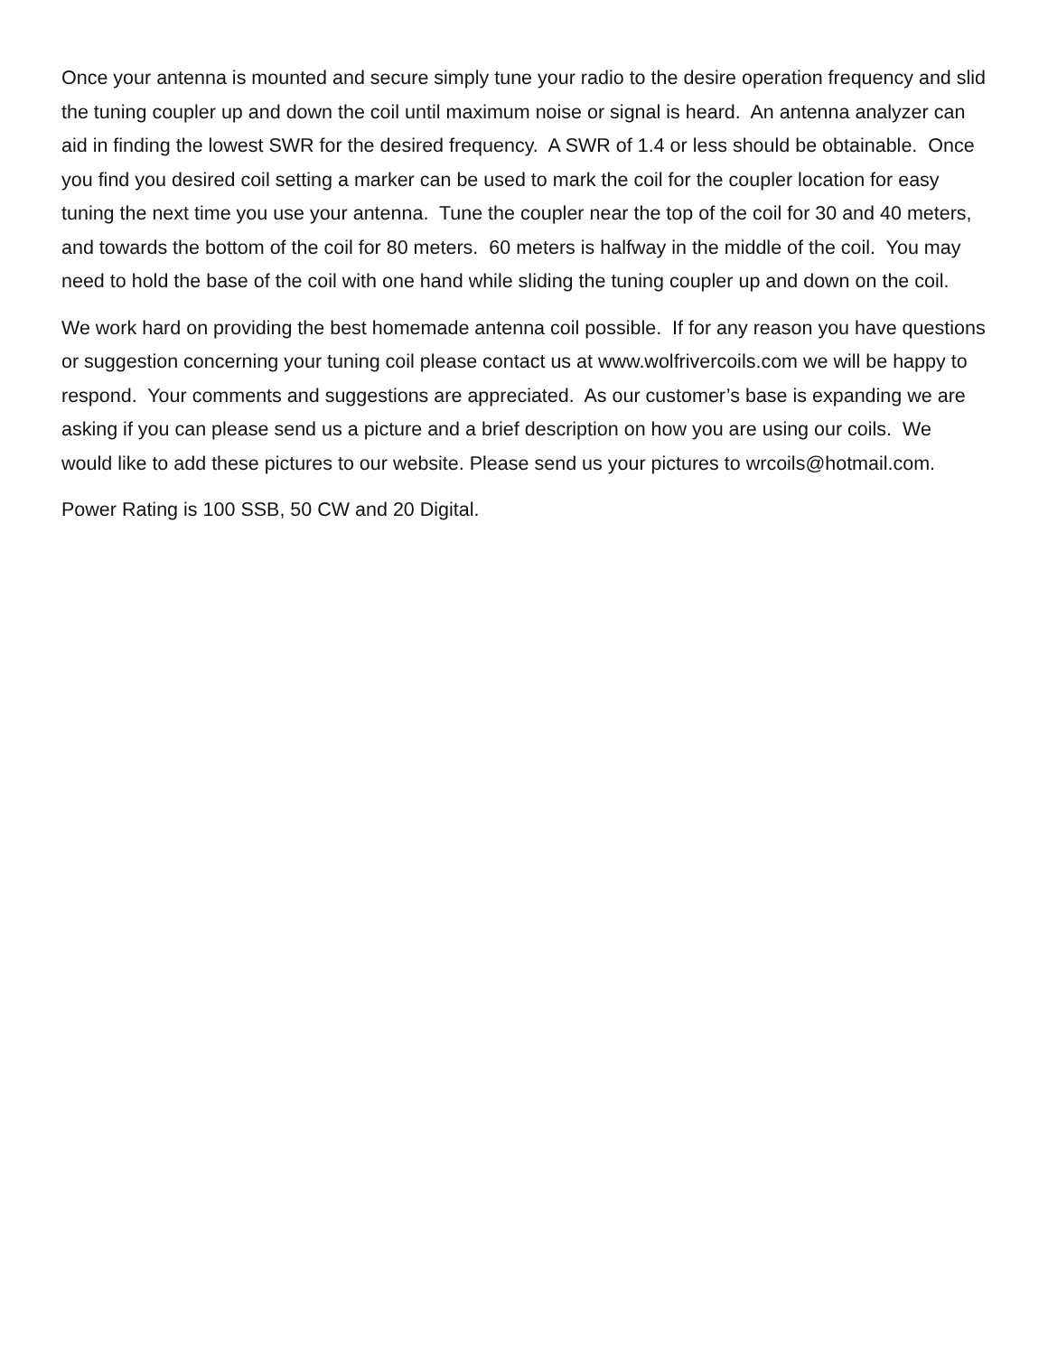Once your antenna is mounted and secure simply tune your radio to the desire operation frequency and slid the tuning coupler up and down the coil until maximum noise or signal is heard. An antenna analyzer can aid in finding the lowest SWR for the desired frequency. A SWR of 1.4 or less should be obtainable. Once you find you desired coil setting a marker can be used to mark the coil for the coupler location for easy tuning the next time you use your antenna. Tune the coupler near the top of the coil for 30 and 40 meters, and towards the bottom of the coil for 80 meters. 60 meters is halfway in the middle of the coil. You may need to hold the base of the coil with one hand while sliding the tuning coupler up and down on the coil.
We work hard on providing the best homemade antenna coil possible. If for any reason you have questions or suggestion concerning your tuning coil please contact us at www.wolfrivercoils.com we will be happy to respond. Your comments and suggestions are appreciated. As our customer’s base is expanding we are asking if you can please send us a picture and a brief description on how you are using our coils. We would like to add these pictures to our website. Please send us your pictures to wrcoils@hotmail.com.
Power Rating is 100 SSB, 50 CW and 20 Digital.